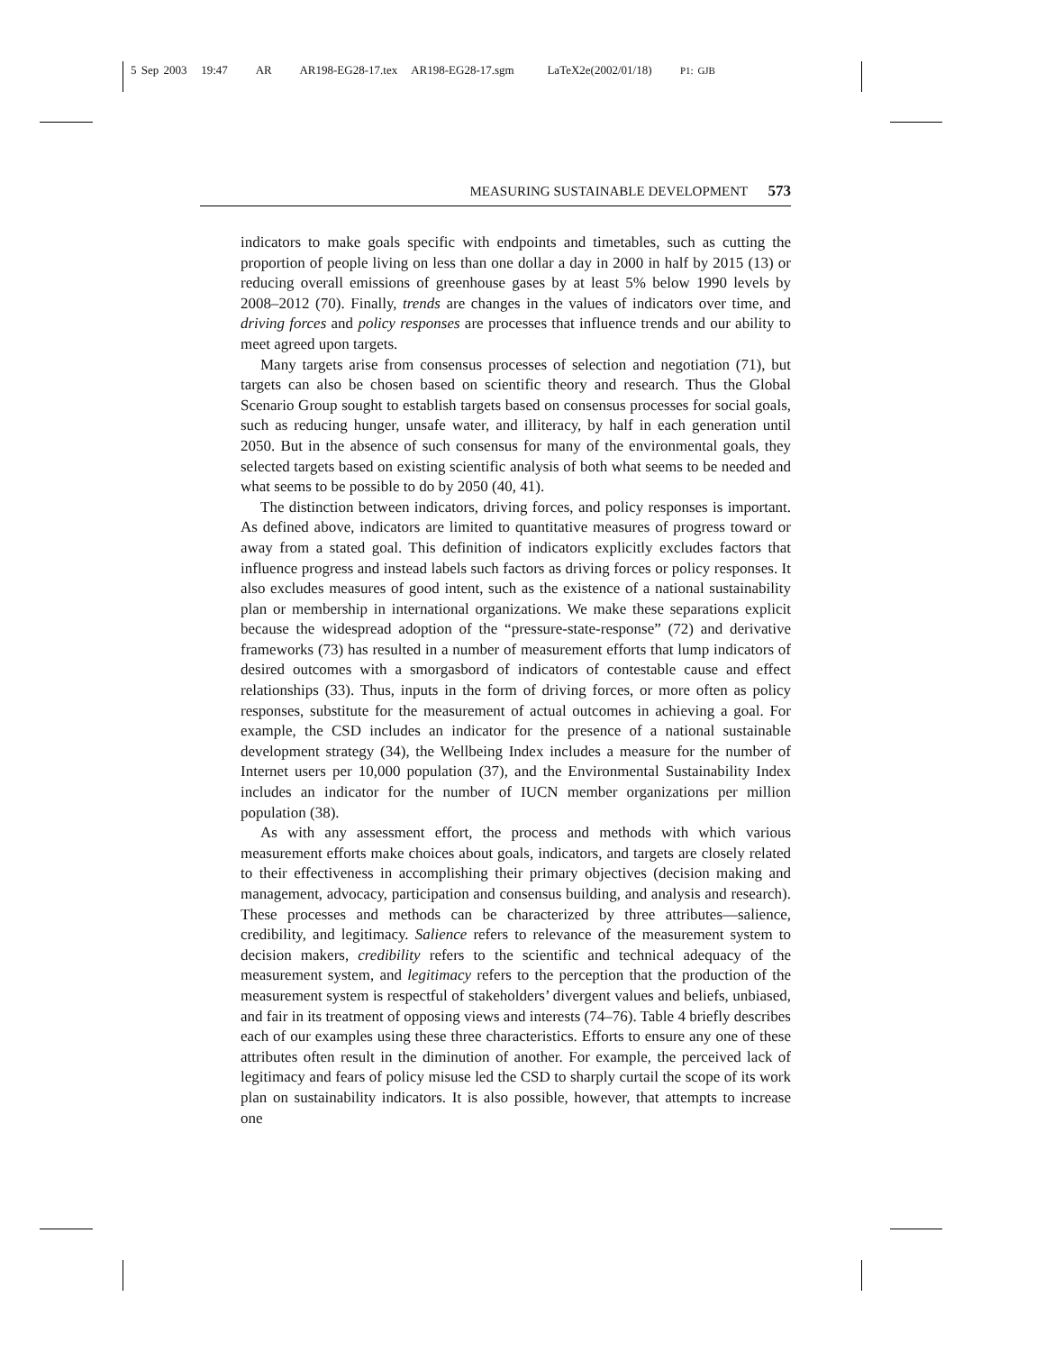5 Sep 2003 19:47 AR AR198-EG28-17.tex AR198-EG28-17.sgm LaTeX2e(2002/01/18) P1: GJB
MEASURING SUSTAINABLE DEVELOPMENT 573
indicators to make goals specific with endpoints and timetables, such as cutting the proportion of people living on less than one dollar a day in 2000 in half by 2015 (13) or reducing overall emissions of greenhouse gases by at least 5% below 1990 levels by 2008–2012 (70). Finally, trends are changes in the values of indicators over time, and driving forces and policy responses are processes that influence trends and our ability to meet agreed upon targets.
Many targets arise from consensus processes of selection and negotiation (71), but targets can also be chosen based on scientific theory and research. Thus the Global Scenario Group sought to establish targets based on consensus processes for social goals, such as reducing hunger, unsafe water, and illiteracy, by half in each generation until 2050. But in the absence of such consensus for many of the environmental goals, they selected targets based on existing scientific analysis of both what seems to be needed and what seems to be possible to do by 2050 (40, 41).
The distinction between indicators, driving forces, and policy responses is important. As defined above, indicators are limited to quantitative measures of progress toward or away from a stated goal. This definition of indicators explicitly excludes factors that influence progress and instead labels such factors as driving forces or policy responses. It also excludes measures of good intent, such as the existence of a national sustainability plan or membership in international organizations. We make these separations explicit because the widespread adoption of the “pressure-state-response” (72) and derivative frameworks (73) has resulted in a number of measurement efforts that lump indicators of desired outcomes with a smorgasbord of indicators of contestable cause and effect relationships (33). Thus, inputs in the form of driving forces, or more often as policy responses, substitute for the measurement of actual outcomes in achieving a goal. For example, the CSD includes an indicator for the presence of a national sustainable development strategy (34), the Wellbeing Index includes a measure for the number of Internet users per 10,000 population (37), and the Environmental Sustainability Index includes an indicator for the number of IUCN member organizations per million population (38).
As with any assessment effort, the process and methods with which various measurement efforts make choices about goals, indicators, and targets are closely related to their effectiveness in accomplishing their primary objectives (decision making and management, advocacy, participation and consensus building, and analysis and research). These processes and methods can be characterized by three attributes—salience, credibility, and legitimacy. Salience refers to relevance of the measurement system to decision makers, credibility refers to the scientific and technical adequacy of the measurement system, and legitimacy refers to the perception that the production of the measurement system is respectful of stakeholders’ divergent values and beliefs, unbiased, and fair in its treatment of opposing views and interests (74–76). Table 4 briefly describes each of our examples using these three characteristics. Efforts to ensure any one of these attributes often result in the diminution of another. For example, the perceived lack of legitimacy and fears of policy misuse led the CSD to sharply curtail the scope of its work plan on sustainability indicators. It is also possible, however, that attempts to increase one